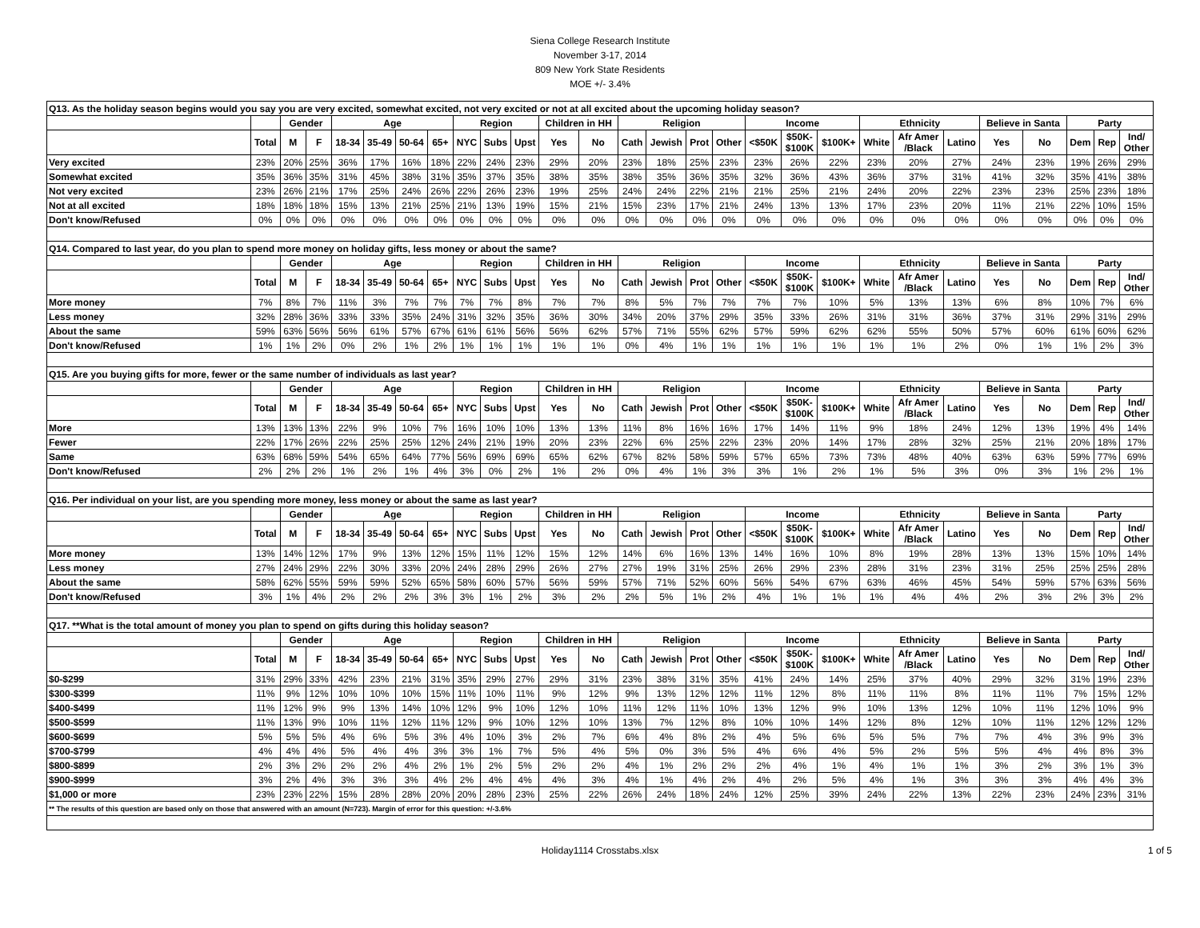Siena College Research Institute
November 3-17, 2014
809 New York State Residents
MOE +/- 3.4%
| Q13. As the holiday season begins would you say you are very excited, somewhat excited, not very excited or not at all excited about the upcoming holiday season? | | | | | | | | | | | | | | | | | | | | | | | | | | | |
| | | Gender | | Age | | | | Region | | | Children in HH | | Religion | | | | Income | | | Ethnicity | | | Believe in Santa | | Party | | |
| | Total | M | F | 18-34 | 35-49 | 50-64 | 65+ | NYC | Subs | Upst | Yes | No | Cath | Jewish | Prot | Other | <$50K | $50K- $100K | $100K+ | White | Afr Amer /Black | Latino | Yes | No | Dem | Rep | Ind/ Other |
| Very excited | 23% | 20% | 25% | 36% | 17% | 16% | 18% | 22% | 24% | 23% | 29% | 20% | 23% | 18% | 25% | 23% | 23% | 26% | 22% | 23% | 20% | 27% | 24% | 23% | 19% | 26% | 29% |
| Somewhat excited | 35% | 36% | 35% | 31% | 45% | 38% | 31% | 35% | 37% | 35% | 38% | 35% | 38% | 35% | 36% | 35% | 32% | 36% | 43% | 36% | 37% | 31% | 41% | 32% | 35% | 41% | 38% |
| Not very excited | 23% | 26% | 21% | 17% | 25% | 24% | 26% | 22% | 26% | 23% | 19% | 25% | 24% | 24% | 22% | 21% | 21% | 25% | 21% | 24% | 20% | 22% | 23% | 23% | 25% | 23% | 18% |
| Not at all excited | 18% | 18% | 18% | 15% | 13% | 21% | 25% | 21% | 13% | 19% | 15% | 21% | 15% | 23% | 17% | 21% | 24% | 13% | 13% | 17% | 23% | 20% | 11% | 21% | 22% | 10% | 15% |
| Don't know/Refused | 0% | 0% | 0% | 0% | 0% | 0% | 0% | 0% | 0% | 0% | 0% | 0% | 0% | 0% | 0% | 0% | 0% | 0% | 0% | 0% | 0% | 0% | 0% | 0% | 0% | 0% | 0% |
| Q14. Compared to last year, do you plan to spend more money on holiday gifts, less money or about the same? | | | | | | | | | | | | | | | | | | | | | | | | | | | |
| | | Gender | | Age | | | | Region | | | Children in HH | | Religion | | | | Income | | | Ethnicity | | | Believe in Santa | | Party | | |
| | Total | M | F | 18-34 | 35-49 | 50-64 | 65+ | NYC | Subs | Upst | Yes | No | Cath | Jewish | Prot | Other | <$50K | $50K- $100K | $100K+ | White | Afr Amer /Black | Latino | Yes | No | Dem | Rep | Ind/ Other |
| More money | 7% | 8% | 7% | 11% | 3% | 7% | 7% | 7% | 7% | 8% | 7% | 7% | 8% | 5% | 7% | 7% | 7% | 7% | 10% | 5% | 13% | 13% | 6% | 8% | 10% | 7% | 6% |
| Less money | 32% | 28% | 36% | 33% | 33% | 35% | 24% | 31% | 32% | 35% | 36% | 30% | 34% | 20% | 37% | 29% | 35% | 33% | 26% | 31% | 31% | 36% | 37% | 31% | 29% | 31% | 29% |
| About the same | 59% | 63% | 56% | 56% | 61% | 57% | 67% | 61% | 61% | 56% | 56% | 62% | 57% | 71% | 55% | 62% | 57% | 59% | 62% | 62% | 55% | 50% | 57% | 60% | 61% | 60% | 62% |
| Don't know/Refused | 1% | 1% | 2% | 0% | 2% | 1% | 2% | 1% | 1% | 1% | 1% | 1% | 0% | 4% | 1% | 1% | 1% | 1% | 1% | 1% | 1% | 2% | 0% | 1% | 1% | 2% | 3% |
| Q15. Are you buying gifts for more, fewer or the same number of individuals as last year? | | | | | | | | | | | | | | | | | | | | | | | | | | | |
| | | Gender | | Age | | | | Region | | | Children in HH | | Religion | | | | Income | | | Ethnicity | | | Believe in Santa | | Party | | |
| | Total | M | F | 18-34 | 35-49 | 50-64 | 65+ | NYC | Subs | Upst | Yes | No | Cath | Jewish | Prot | Other | <$50K | $50K- $100K | $100K+ | White | Afr Amer /Black | Latino | Yes | No | Dem | Rep | Ind/ Other |
| More | 13% | 13% | 13% | 22% | 9% | 10% | 7% | 16% | 10% | 10% | 13% | 13% | 11% | 8% | 16% | 16% | 17% | 14% | 11% | 9% | 18% | 24% | 12% | 13% | 19% | 4% | 14% |
| Fewer | 22% | 17% | 26% | 22% | 25% | 25% | 12% | 24% | 21% | 19% | 20% | 23% | 22% | 6% | 25% | 22% | 23% | 20% | 14% | 17% | 28% | 32% | 25% | 21% | 20% | 18% | 17% |
| Same | 63% | 68% | 59% | 54% | 65% | 64% | 77% | 56% | 69% | 69% | 65% | 62% | 67% | 82% | 58% | 59% | 57% | 65% | 73% | 73% | 48% | 40% | 63% | 63% | 59% | 77% | 69% |
| Don't know/Refused | 2% | 2% | 2% | 1% | 2% | 1% | 4% | 3% | 0% | 2% | 1% | 2% | 0% | 4% | 1% | 3% | 3% | 1% | 2% | 1% | 5% | 3% | 0% | 3% | 1% | 2% | 1% |
| Q16. Per individual on your list, are you spending more money, less money or about the same as last year? | | | | | | | | | | | | | | | | | | | | | | | | | | | |
| | | Gender | | Age | | | | Region | | | Children in HH | | Religion | | | | Income | | | Ethnicity | | | Believe in Santa | | Party | | |
| | Total | M | F | 18-34 | 35-49 | 50-64 | 65+ | NYC | Subs | Upst | Yes | No | Cath | Jewish | Prot | Other | <$50K | $50K- $100K | $100K+ | White | Afr Amer /Black | Latino | Yes | No | Dem | Rep | Ind/ Other |
| More money | 13% | 14% | 12% | 17% | 9% | 13% | 12% | 15% | 11% | 12% | 15% | 12% | 14% | 6% | 16% | 13% | 14% | 16% | 10% | 8% | 19% | 28% | 13% | 13% | 15% | 10% | 14% |
| Less money | 27% | 24% | 29% | 22% | 30% | 33% | 20% | 24% | 28% | 29% | 26% | 27% | 27% | 19% | 31% | 25% | 26% | 29% | 23% | 28% | 31% | 23% | 31% | 25% | 25% | 25% | 28% |
| About the same | 58% | 62% | 55% | 59% | 59% | 52% | 65% | 58% | 60% | 57% | 56% | 59% | 57% | 71% | 52% | 60% | 56% | 54% | 67% | 63% | 46% | 45% | 54% | 59% | 57% | 63% | 56% |
| Don't know/Refused | 3% | 1% | 4% | 2% | 2% | 2% | 3% | 3% | 1% | 2% | 3% | 2% | 2% | 5% | 1% | 2% | 4% | 1% | 1% | 1% | 4% | 4% | 2% | 3% | 2% | 3% | 2% |
| Q17. **What is the total amount of money you plan to spend on gifts during this holiday season? | | | | | | | | | | | | | | | | | | | | | | | | | | | |
| | | Gender | | Age | | | | Region | | | Children in HH | | Religion | | | | Income | | | Ethnicity | | | Believe in Santa | | Party | | |
| | Total | M | F | 18-34 | 35-49 | 50-64 | 65+ | NYC | Subs | Upst | Yes | No | Cath | Jewish | Prot | Other | <$50K | $50K- $100K | $100K+ | White | Afr Amer /Black | Latino | Yes | No | Dem | Rep | Ind/ Other |
| $0-$299 | 31% | 29% | 33% | 42% | 23% | 21% | 31% | 35% | 29% | 27% | 29% | 31% | 23% | 38% | 31% | 35% | 41% | 24% | 14% | 25% | 37% | 40% | 29% | 32% | 31% | 19% | 23% |
| $300-$399 | 11% | 9% | 12% | 10% | 10% | 10% | 15% | 11% | 10% | 11% | 9% | 12% | 9% | 13% | 12% | 12% | 11% | 12% | 8% | 11% | 11% | 8% | 11% | 11% | 7% | 15% | 12% |
| $400-$499 | 11% | 12% | 9% | 9% | 13% | 14% | 10% | 12% | 9% | 10% | 12% | 10% | 11% | 12% | 11% | 10% | 13% | 12% | 9% | 10% | 13% | 12% | 10% | 11% | 12% | 10% | 9% |
| $500-$599 | 11% | 13% | 9% | 10% | 11% | 12% | 11% | 12% | 9% | 10% | 12% | 10% | 13% | 7% | 12% | 8% | 10% | 10% | 14% | 12% | 8% | 12% | 10% | 11% | 12% | 12% | 12% |
| $600-$699 | 5% | 5% | 5% | 4% | 6% | 5% | 3% | 4% | 10% | 3% | 2% | 7% | 6% | 4% | 8% | 2% | 4% | 5% | 6% | 5% | 5% | 7% | 7% | 4% | 3% | 9% | 3% |
| $700-$799 | 4% | 4% | 4% | 5% | 4% | 4% | 3% | 3% | 1% | 7% | 5% | 4% | 5% | 0% | 3% | 5% | 4% | 6% | 4% | 5% | 2% | 5% | 5% | 4% | 4% | 8% | 3% |
| $800-$899 | 2% | 3% | 2% | 2% | 2% | 4% | 2% | 1% | 2% | 5% | 2% | 2% | 4% | 1% | 2% | 2% | 2% | 4% | 1% | 4% | 1% | 1% | 3% | 2% | 3% | 1% | 3% |
| $900-$999 | 3% | 2% | 4% | 3% | 3% | 3% | 4% | 2% | 4% | 4% | 4% | 3% | 4% | 1% | 4% | 2% | 4% | 2% | 5% | 4% | 1% | 3% | 3% | 3% | 4% | 4% | 3% |
| $1,000 or more | 23% | 23% | 22% | 15% | 28% | 28% | 20% | 20% | 28% | 23% | 25% | 22% | 26% | 24% | 18% | 24% | 12% | 25% | 39% | 24% | 22% | 13% | 22% | 23% | 24% | 23% | 31% |
| ** The results of this question are based only on those that answered with an amount (N=723). Margin of error for this question: +/-3.6% | | | | | | | | | | | | | | | | | | | | | | | | | | | |
Holiday1114 Crosstabs.xlsx 1 of 5